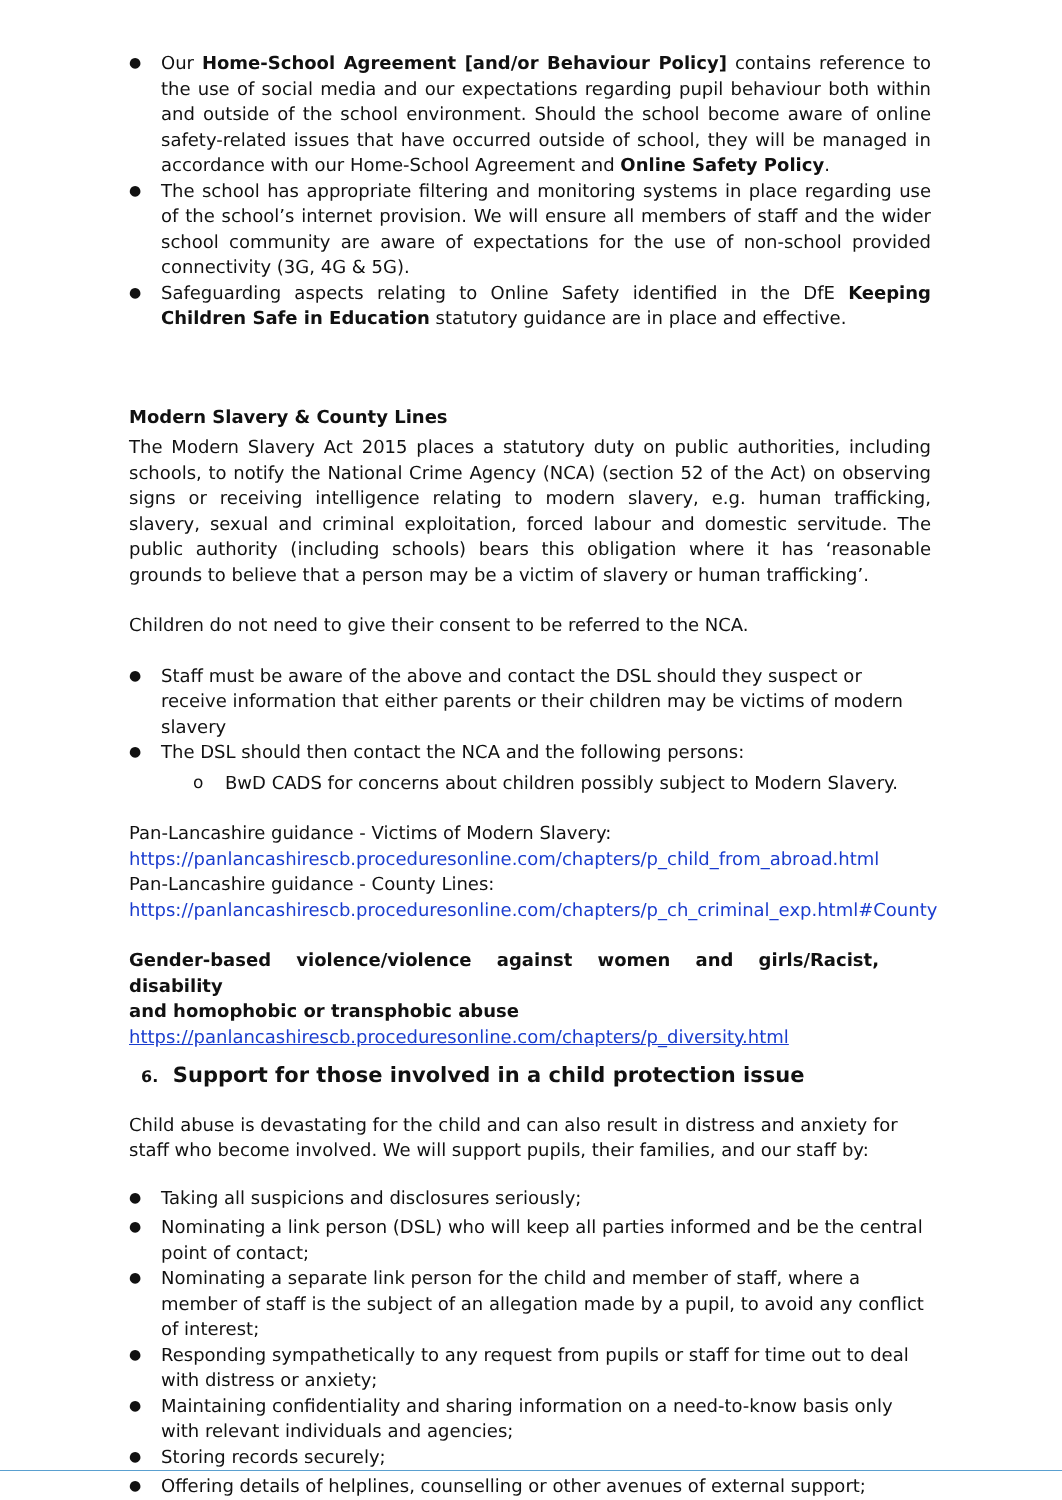Our Home-School Agreement [and/or Behaviour Policy] contains reference to the use of social media and our expectations regarding pupil behaviour both within and outside of the school environment. Should the school become aware of online safety-related issues that have occurred outside of school, they will be managed in accordance with our Home-School Agreement and Online Safety Policy.
The school has appropriate filtering and monitoring systems in place regarding use of the school’s internet provision. We will ensure all members of staff and the wider school community are aware of expectations for the use of non-school provided connectivity (3G, 4G & 5G).
Safeguarding aspects relating to Online Safety identified in the DfE Keeping Children Safe in Education statutory guidance are in place and effective.
Modern Slavery & County Lines
The Modern Slavery Act 2015 places a statutory duty on public authorities, including schools, to notify the National Crime Agency (NCA) (section 52 of the Act) on observing signs or receiving intelligence relating to modern slavery, e.g. human trafficking, slavery, sexual and criminal exploitation, forced labour and domestic servitude. The public authority (including schools) bears this obligation where it has ‘reasonable grounds to believe that a person may be a victim of slavery or human trafficking’.
Children do not need to give their consent to be referred to the NCA.
Staff must be aware of the above and contact the DSL should they suspect or receive information that either parents or their children may be victims of modern slavery
The DSL should then contact the NCA and the following persons:
BwD CADS for concerns about children possibly subject to Modern Slavery.
Pan-Lancashire guidance - Victims of Modern Slavery:
https://panlancashirescb.proceduresonline.com/chapters/p_child_from_abroad.html
Pan-Lancashire guidance - County Lines:
https://panlancashirescb.proceduresonline.com/chapters/p_ch_criminal_exp.html#County
Gender-based violence/violence against women and girls/Racist, disability
and homophobic or transphobic abuse
https://panlancashirescb.proceduresonline.com/chapters/p_diversity.html
6. Support for those involved in a child protection issue
Child abuse is devastating for the child and can also result in distress and anxiety for staff who become involved. We will support pupils, their families, and our staff by:
Taking all suspicions and disclosures seriously;
Nominating a link person (DSL) who will keep all parties informed and be the central point of contact;
Nominating a separate link person for the child and member of staff, where a member of staff is the subject of an allegation made by a pupil, to avoid any conflict of interest;
Responding sympathetically to any request from pupils or staff for time out to deal with distress or anxiety;
Maintaining confidentiality and sharing information on a need-to-know basis only with relevant individuals and agencies;
Storing records securely;
Offering details of helplines, counselling or other avenues of external support;